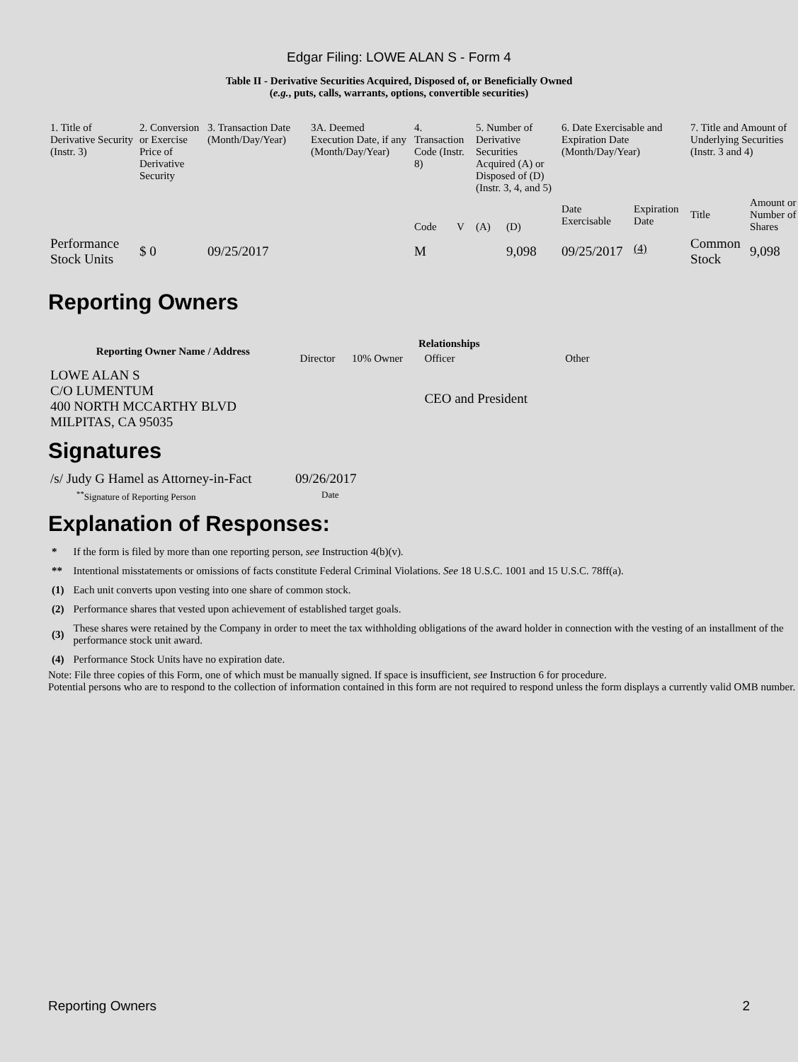Edgar Filing: LOWE ALAN S - Form 4
Table II - Derivative Securities Acquired, Disposed of, or Beneficially Owned
(e.g., puts, calls, warrants, options, convertible securities)
| 1. Title of Derivative Security (Instr. 3) | 2. Conversion or Exercise Price of Derivative Security | 3. Transaction Date (Month/Day/Year) | 3A. Deemed Execution Date, if any (Month/Day/Year) | 4. Transaction Code (Instr. 8) | | 5. Number of Derivative Securities Acquired (A) or Disposed of (D) (Instr. 3, 4, and 5) | | 6. Date Exercisable and Expiration Date (Month/Day/Year) | | 7. Title and Amount of Underlying Securities (Instr. 3 and 4) | |
| --- | --- | --- | --- | --- | --- | --- | --- | --- | --- | --- | --- |
| | | | | Code | V | (A) | (D) | Date Exercisable | Expiration Date | Title | Amount or Number of Shares |
| Performance Stock Units | $ 0 | 09/25/2017 | | M | | | 9,098 | 09/25/2017 | <sup>(4)</sup> | Common Stock | 9,098 |
Reporting Owners
| Reporting Owner Name / Address | Relationships | | | |
| --- | --- | --- | --- | --- |
| | Director | 10% Owner | Officer | Other |
| LOWE ALAN S C/O LUMENTUM 400 NORTH MCCARTHY BLVD MILPITAS, CA 95035 | | | CEO and President | |
Signatures
| /s/ Judy G Hamel as Attorney-in-Fact | 09/26/2017 |
| <sup>**</sup> Signature of Reporting Person | Date |
Explanation of Responses:
| * | If the form is filed by more than one reporting person, see Instruction 4(b)(v). |
| ** | Intentional misstatements or omissions of facts constitute Federal Criminal Violations. See 18 U.S.C. 1001 and 15 U.S.C. 78ff(a). |
| (1) | Each unit converts upon vesting into one share of common stock. |
| (2) | Performance shares that vested upon achievement of established target goals. |
| (3) | These shares were retained by the Company in order to meet the tax withholding obligations of the award holder in connection with the vesting of an installment of the performance stock unit award. |
| (4) | Performance Stock Units have no expiration date. |
Note: File three copies of this Form, one of which must be manually signed. If space is insufficient, see Instruction 6 for procedure.
Potential persons who are to respond to the collection of information contained in this form are not required to respond unless the form displays a currently valid OMB number.
Reporting Owners 2